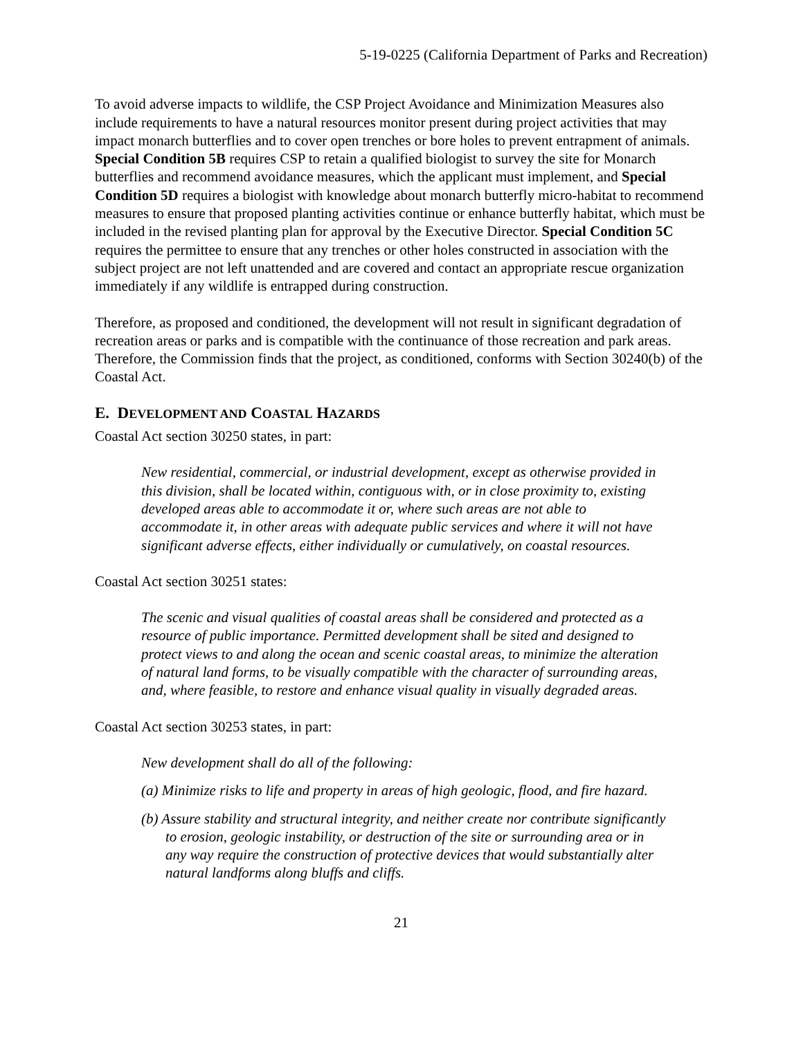5-19-0225 (California Department of Parks and Recreation)
To avoid adverse impacts to wildlife, the CSP Project Avoidance and Minimization Measures also include requirements to have a natural resources monitor present during project activities that may impact monarch butterflies and to cover open trenches or bore holes to prevent entrapment of animals. Special Condition 5B requires CSP to retain a qualified biologist to survey the site for Monarch butterflies and recommend avoidance measures, which the applicant must implement, and Special Condition 5D requires a biologist with knowledge about monarch butterfly micro-habitat to recommend measures to ensure that proposed planting activities continue or enhance butterfly habitat, which must be included in the revised planting plan for approval by the Executive Director. Special Condition 5C requires the permittee to ensure that any trenches or other holes constructed in association with the subject project are not left unattended and are covered and contact an appropriate rescue organization immediately if any wildlife is entrapped during construction.
Therefore, as proposed and conditioned, the development will not result in significant degradation of recreation areas or parks and is compatible with the continuance of those recreation and park areas. Therefore, the Commission finds that the project, as conditioned, conforms with Section 30240(b) of the Coastal Act.
E. DEVELOPMENT AND COASTAL HAZARDS
Coastal Act section 30250 states, in part:
New residential, commercial, or industrial development, except as otherwise provided in this division, shall be located within, contiguous with, or in close proximity to, existing developed areas able to accommodate it or, where such areas are not able to accommodate it, in other areas with adequate public services and where it will not have significant adverse effects, either individually or cumulatively, on coastal resources.
Coastal Act section 30251 states:
The scenic and visual qualities of coastal areas shall be considered and protected as a resource of public importance. Permitted development shall be sited and designed to protect views to and along the ocean and scenic coastal areas, to minimize the alteration of natural land forms, to be visually compatible with the character of surrounding areas, and, where feasible, to restore and enhance visual quality in visually degraded areas.
Coastal Act section 30253 states, in part:
New development shall do all of the following:
(a) Minimize risks to life and property in areas of high geologic, flood, and fire hazard.
(b) Assure stability and structural integrity, and neither create nor contribute significantly to erosion, geologic instability, or destruction of the site or surrounding area or in any way require the construction of protective devices that would substantially alter natural landforms along bluffs and cliffs.
21